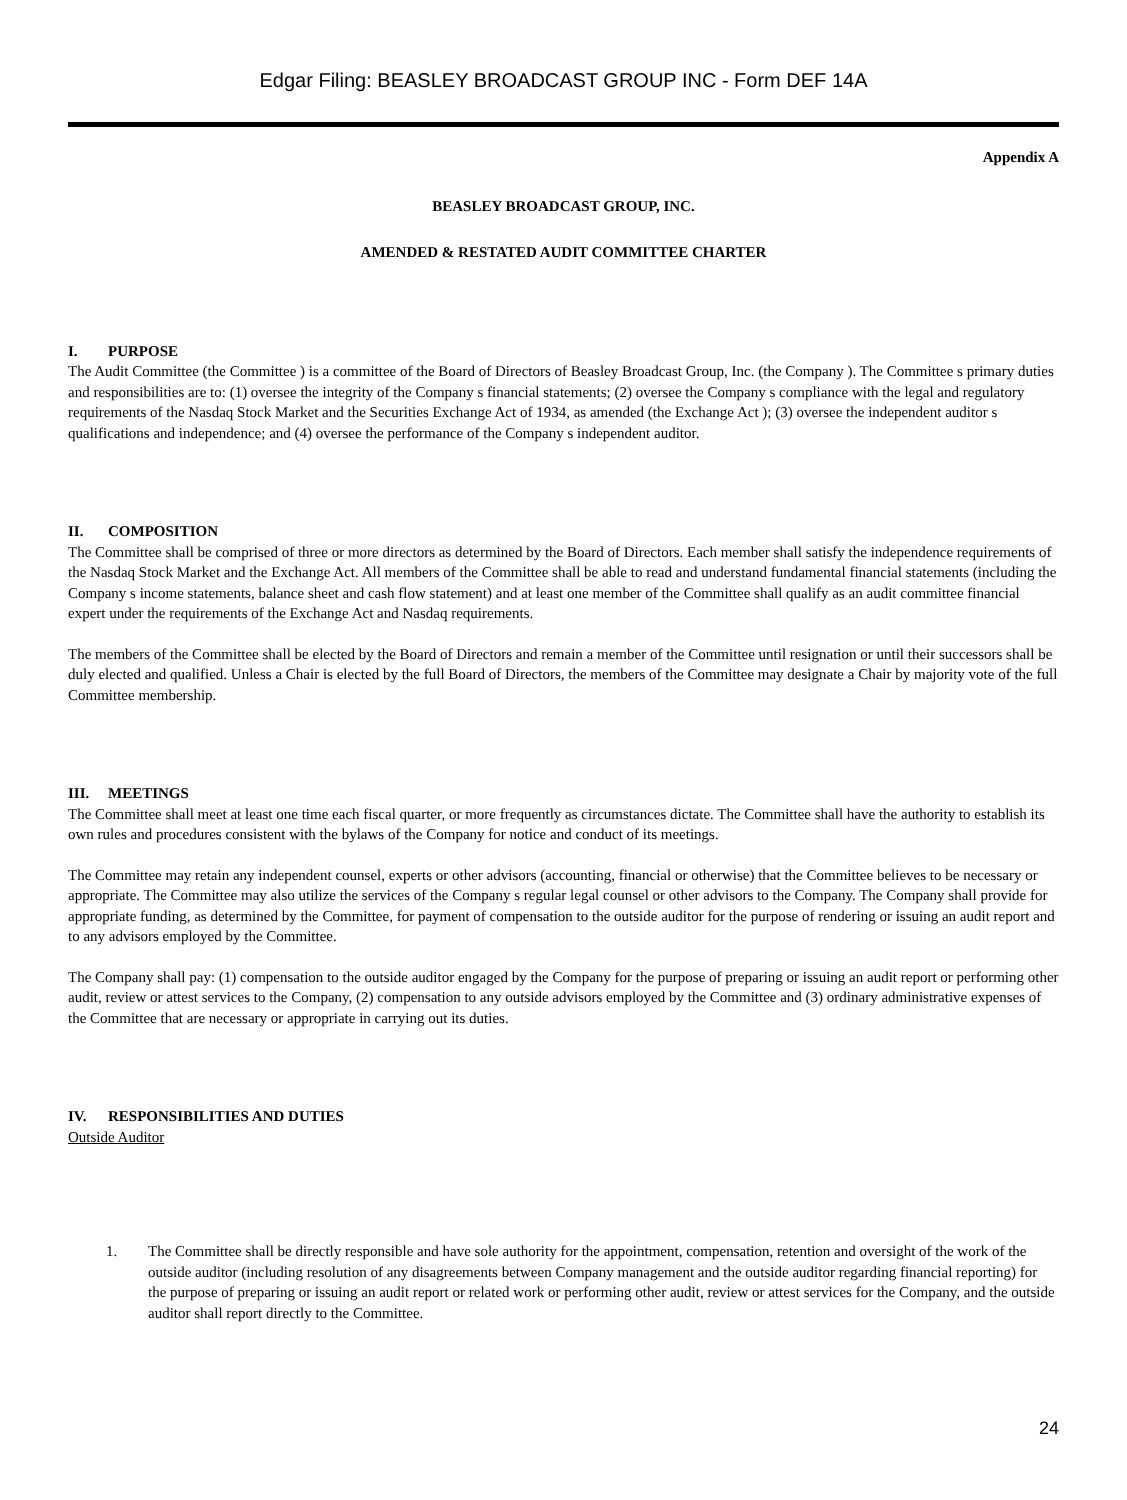Edgar Filing: BEASLEY BROADCAST GROUP INC - Form DEF 14A
Appendix A
BEASLEY BROADCAST GROUP, INC.
AMENDED & RESTATED AUDIT COMMITTEE CHARTER
I. PURPOSE
The Audit Committee (the Committee ) is a committee of the Board of Directors of Beasley Broadcast Group, Inc. (the Company ). The Committee s primary duties and responsibilities are to: (1) oversee the integrity of the Company s financial statements; (2) oversee the Company s compliance with the legal and regulatory requirements of the Nasdaq Stock Market and the Securities Exchange Act of 1934, as amended (the Exchange Act ); (3) oversee the independent auditor s qualifications and independence; and (4) oversee the performance of the Company s independent auditor.
II. COMPOSITION
The Committee shall be comprised of three or more directors as determined by the Board of Directors. Each member shall satisfy the independence requirements of the Nasdaq Stock Market and the Exchange Act. All members of the Committee shall be able to read and understand fundamental financial statements (including the Company s income statements, balance sheet and cash flow statement) and at least one member of the Committee shall qualify as an audit committee financial expert under the requirements of the Exchange Act and Nasdaq requirements.
The members of the Committee shall be elected by the Board of Directors and remain a member of the Committee until resignation or until their successors shall be duly elected and qualified. Unless a Chair is elected by the full Board of Directors, the members of the Committee may designate a Chair by majority vote of the full Committee membership.
III. MEETINGS
The Committee shall meet at least one time each fiscal quarter, or more frequently as circumstances dictate. The Committee shall have the authority to establish its own rules and procedures consistent with the bylaws of the Company for notice and conduct of its meetings.
The Committee may retain any independent counsel, experts or other advisors (accounting, financial or otherwise) that the Committee believes to be necessary or appropriate. The Committee may also utilize the services of the Company s regular legal counsel or other advisors to the Company. The Company shall provide for appropriate funding, as determined by the Committee, for payment of compensation to the outside auditor for the purpose of rendering or issuing an audit report and to any advisors employed by the Committee.
The Company shall pay: (1) compensation to the outside auditor engaged by the Company for the purpose of preparing or issuing an audit report or performing other audit, review or attest services to the Company, (2) compensation to any outside advisors employed by the Committee and (3) ordinary administrative expenses of the Committee that are necessary or appropriate in carrying out its duties.
IV. RESPONSIBILITIES AND DUTIES
Outside Auditor
1. The Committee shall be directly responsible and have sole authority for the appointment, compensation, retention and oversight of the work of the outside auditor (including resolution of any disagreements between Company management and the outside auditor regarding financial reporting) for the purpose of preparing or issuing an audit report or related work or performing other audit, review or attest services for the Company, and the outside auditor shall report directly to the Committee.
24